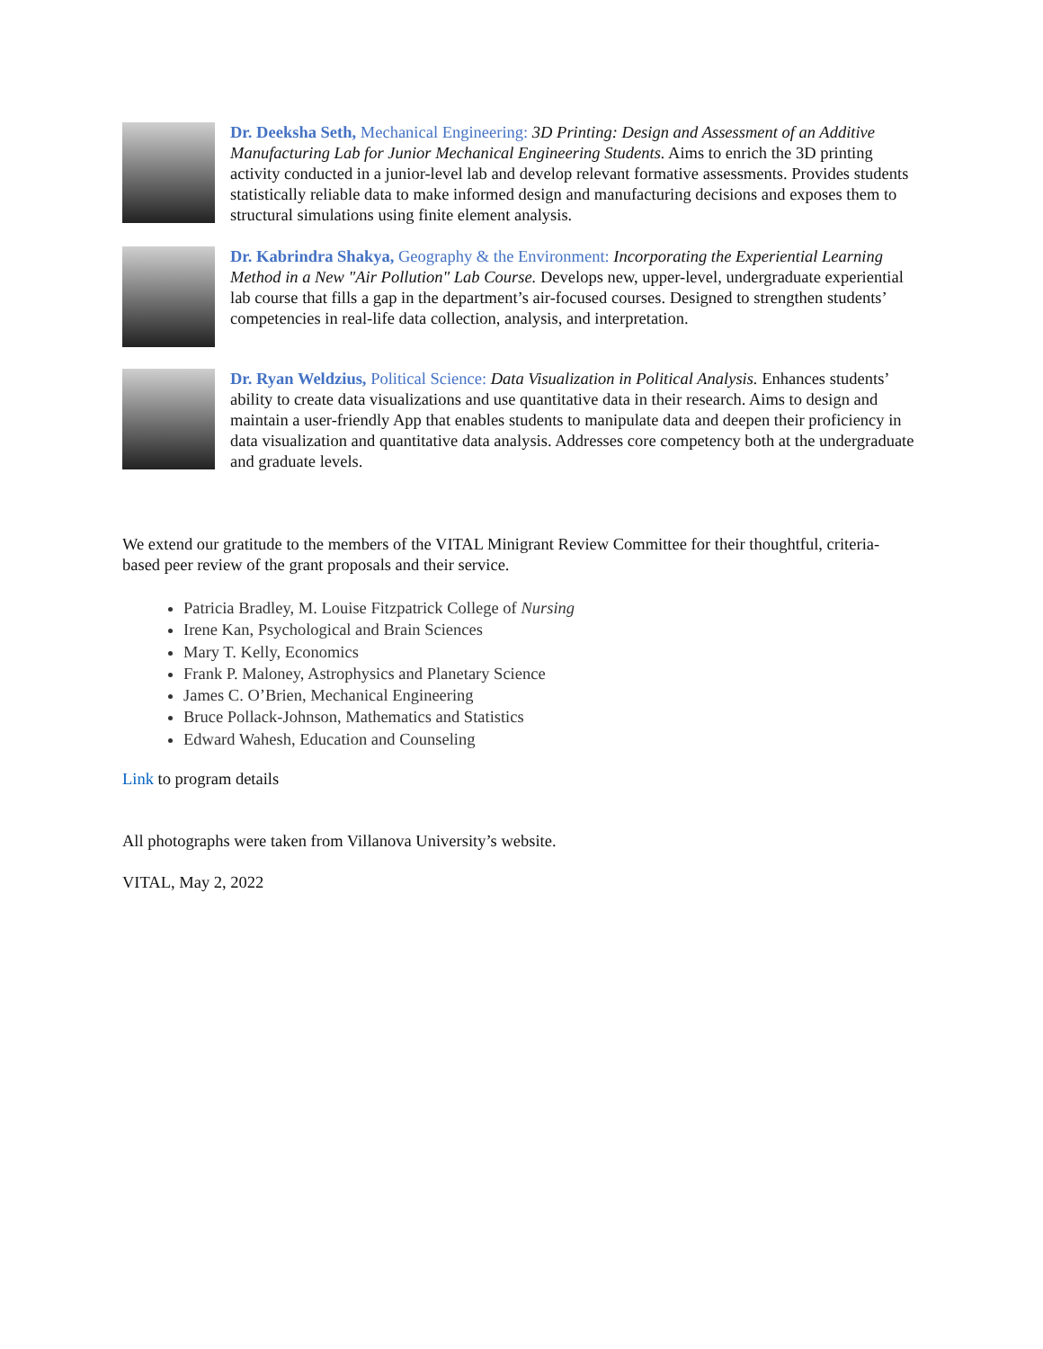Dr. Deeksha Seth, Mechanical Engineering: 3D Printing: Design and Assessment of an Additive Manufacturing Lab for Junior Mechanical Engineering Students. Aims to enrich the 3D printing activity conducted in a junior-level lab and develop relevant formative assessments. Provides students statistically reliable data to make informed design and manufacturing decisions and exposes them to structural simulations using finite element analysis.
Dr. Kabrindra Shakya, Geography & the Environment: Incorporating the Experiential Learning Method in a New "Air Pollution" Lab Course. Develops new, upper-level, undergraduate experiential lab course that fills a gap in the department’s air-focused courses. Designed to strengthen students’ competencies in real-life data collection, analysis, and interpretation.
Dr. Ryan Weldzius, Political Science: Data Visualization in Political Analysis. Enhances students’ ability to create data visualizations and use quantitative data in their research. Aims to design and maintain a user-friendly App that enables students to manipulate data and deepen their proficiency in data visualization and quantitative data analysis. Addresses core competency both at the undergraduate and graduate levels.
We extend our gratitude to the members of the VITAL Minigrant Review Committee for their thoughtful, criteria-based peer review of the grant proposals and their service.
Patricia Bradley, M. Louise Fitzpatrick College of Nursing
Irene Kan, Psychological and Brain Sciences
Mary T. Kelly, Economics
Frank P. Maloney, Astrophysics and Planetary Science
James C. O’Brien, Mechanical Engineering
Bruce Pollack-Johnson, Mathematics and Statistics
Edward Wahesh, Education and Counseling
Link to program details
All photographs were taken from Villanova University’s website.
VITAL, May 2, 2022